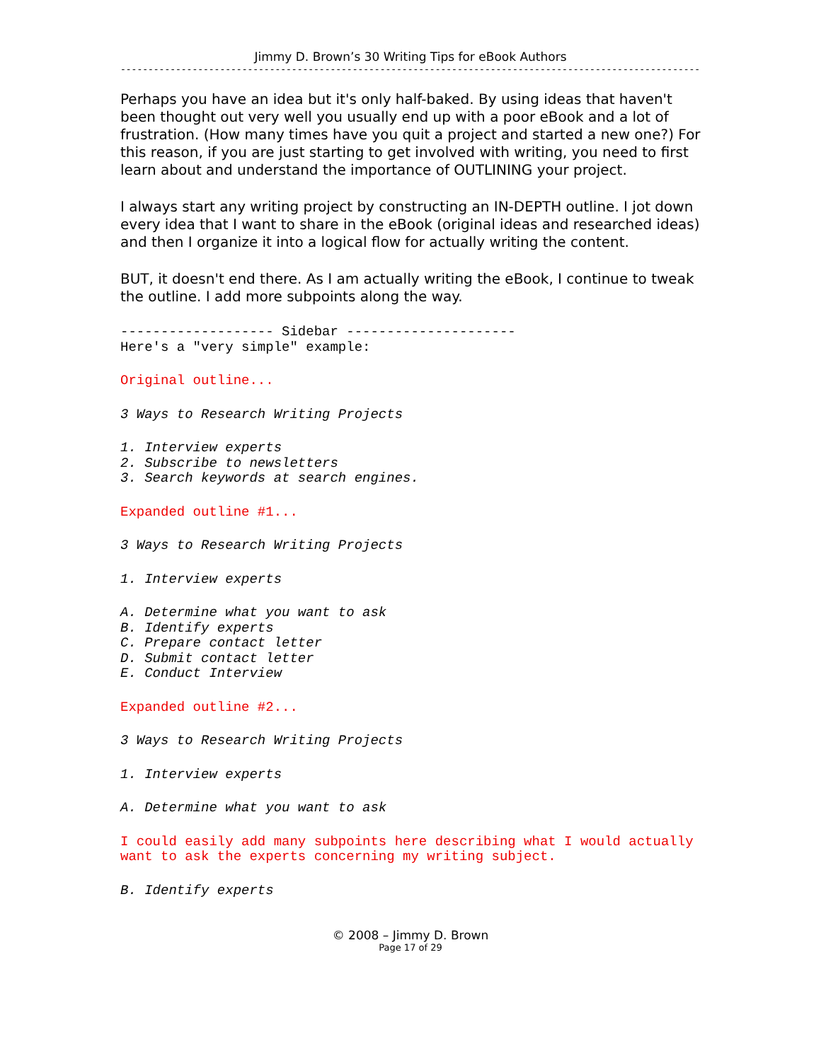Jimmy D. Brown’s 30 Writing Tips for eBook Authors
----------------------------------------------------------------------------------------------------------
Perhaps you have an idea but it's only half-baked. By using ideas that haven't been thought out very well you usually end up with a poor eBook and a lot of frustration. (How many times have you quit a project and started a new one?) For this reason, if you are just starting to get involved with writing, you need to first learn about and understand the importance of OUTLINING your project.
I always start any writing project by constructing an IN-DEPTH outline. I jot down every idea that I want to share in the eBook (original ideas and researched ideas) and then I organize it into a logical flow for actually writing the content.
BUT, it doesn't end there. As I am actually writing the eBook, I continue to tweak the outline. I add more subpoints along the way.
------------------- Sidebar ---------------------
Here's a "very simple" example:
Original outline...
3 Ways to Research Writing Projects
1. Interview experts
2. Subscribe to newsletters
3. Search keywords at search engines.
Expanded outline #1...
3 Ways to Research Writing Projects
1. Interview experts
A. Determine what you want to ask
B. Identify experts
C. Prepare contact letter
D. Submit contact letter
E. Conduct Interview
Expanded outline #2...
3 Ways to Research Writing Projects
1. Interview experts
A. Determine what you want to ask
I could easily add many subpoints here describing what I would actually
want to ask the experts concerning my writing subject.
B. Identify experts
© 2008 – Jimmy D. Brown
Page 17 of 29